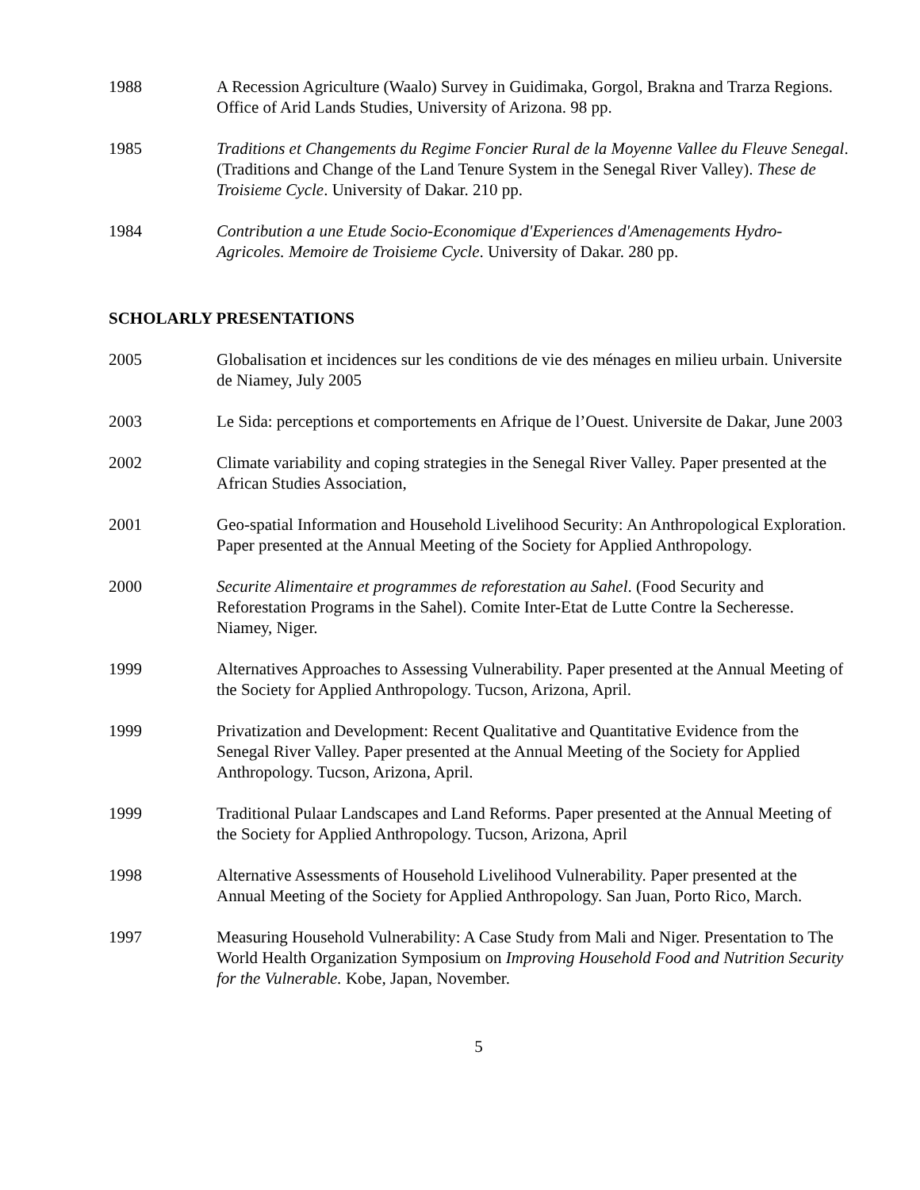1988 A Recession Agriculture (Waalo) Survey in Guidimaka, Gorgol, Brakna and Trarza Regions. Office of Arid Lands Studies, University of Arizona. 98 pp.
1985 Traditions et Changements du Regime Foncier Rural de la Moyenne Vallee du Fleuve Senegal. (Traditions and Change of the Land Tenure System in the Senegal River Valley). These de Troisieme Cycle. University of Dakar. 210 pp.
1984 Contribution a une Etude Socio-Economique d'Experiences d'Amenagements Hydro-Agricoles. Memoire de Troisieme Cycle. University of Dakar. 280 pp.
SCHOLARLY PRESENTATIONS
2005 Globalisation et incidences sur les conditions de vie des ménages en milieu urbain. Universite de Niamey, July 2005
2003 Le Sida: perceptions et comportements en Afrique de l’Ouest. Universite de Dakar, June 2003
2002 Climate variability and coping strategies in the Senegal River Valley. Paper presented at the African Studies Association,
2001 Geo-spatial Information and Household Livelihood Security: An Anthropological Exploration. Paper presented at the Annual Meeting of the Society for Applied Anthropology.
2000 Securite Alimentaire et programmes de reforestation au Sahel. (Food Security and Reforestation Programs in the Sahel). Comite Inter-Etat de Lutte Contre la Secheresse. Niamey, Niger.
1999 Alternatives Approaches to Assessing Vulnerability. Paper presented at the Annual Meeting of the Society for Applied Anthropology. Tucson, Arizona, April.
1999 Privatization and Development: Recent Qualitative and Quantitative Evidence from the Senegal River Valley. Paper presented at the Annual Meeting of the Society for Applied Anthropology. Tucson, Arizona, April.
1999 Traditional Pulaar Landscapes and Land Reforms. Paper presented at the Annual Meeting of the Society for Applied Anthropology. Tucson, Arizona, April
1998 Alternative Assessments of Household Livelihood Vulnerability. Paper presented at the Annual Meeting of the Society for Applied Anthropology. San Juan, Porto Rico, March.
1997 Measuring Household Vulnerability: A Case Study from Mali and Niger. Presentation to The World Health Organization Symposium on Improving Household Food and Nutrition Security for the Vulnerable. Kobe, Japan, November.
5